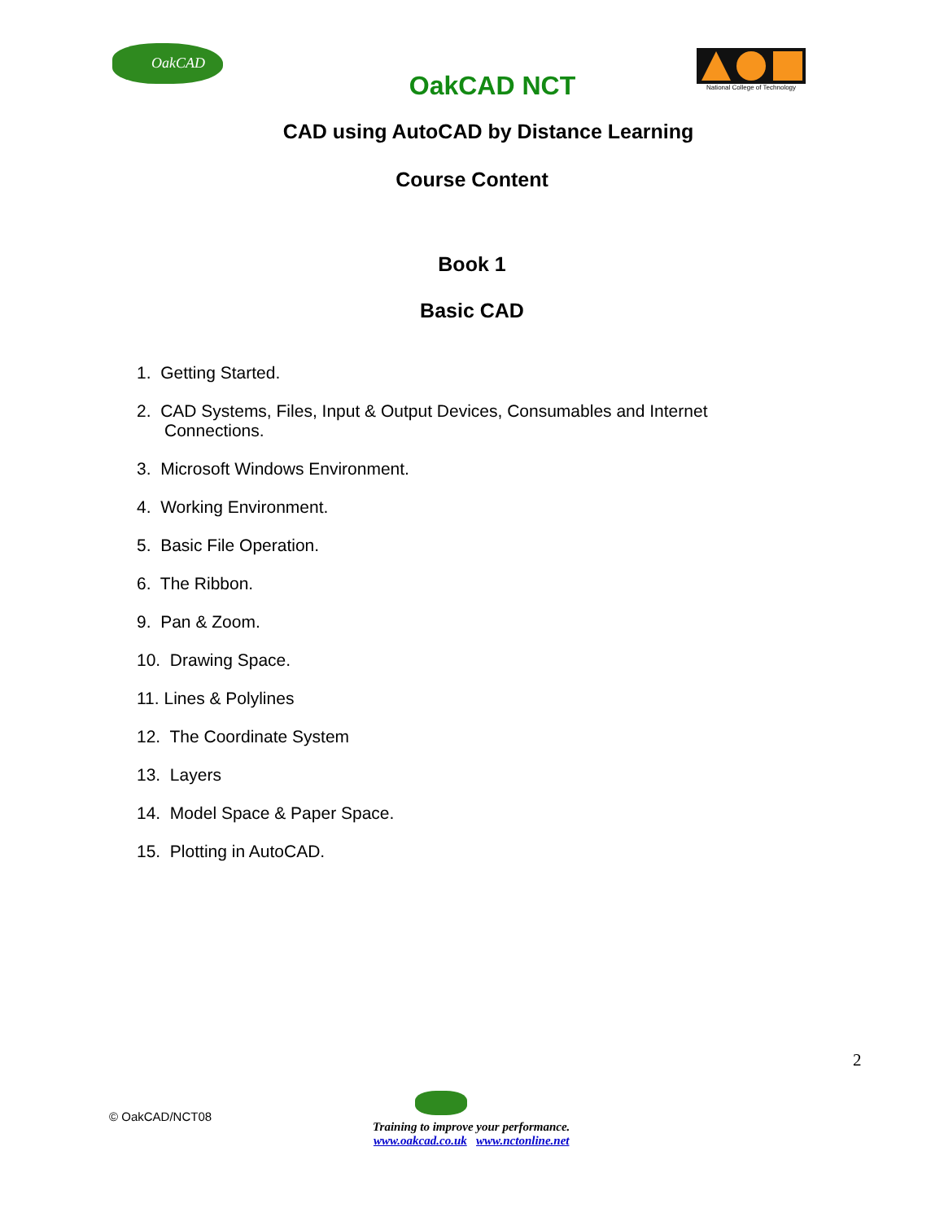OakCAD
OakCAD NCT
National College of Technology
CAD using AutoCAD by Distance Learning
Course Content
Book 1
Basic CAD
1. Getting Started.
2. CAD Systems, Files, Input & Output Devices, Consumables and Internet Connections.
3. Microsoft Windows Environment.
4. Working Environment.
5. Basic File Operation.
6. The Ribbon.
9. Pan & Zoom.
10. Drawing Space.
11. Lines & Polylines
12. The Coordinate System
13. Layers
14. Model Space & Paper Space.
15. Plotting in AutoCAD.
2
© OakCAD/NCT08
Training to improve your performance.
www.oakcad.co.uk www.nctonline.net